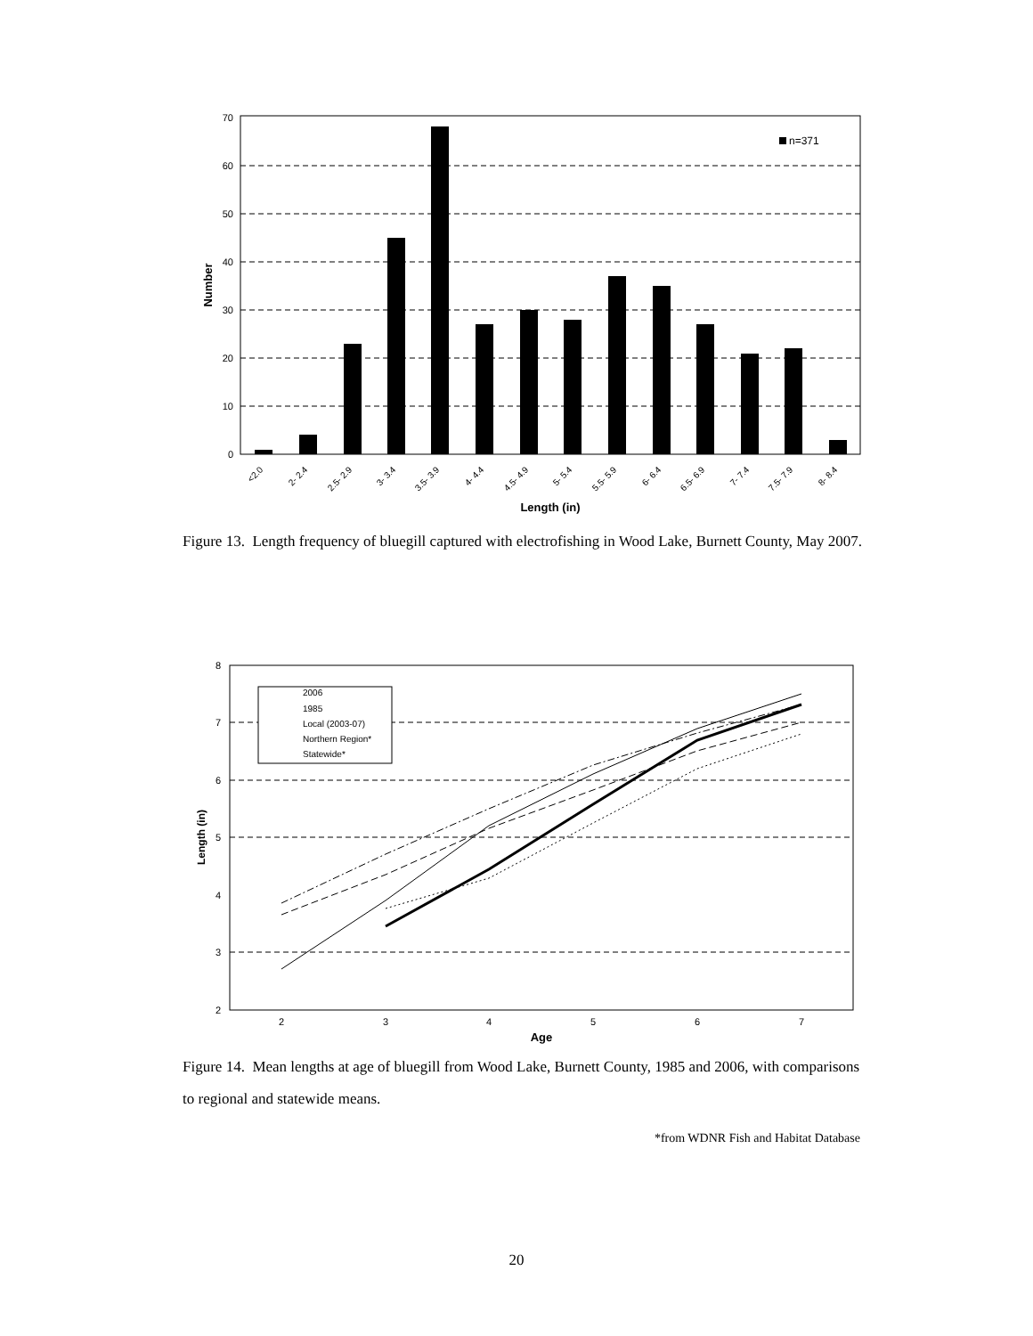0
10
20
30
40
50
60
70
n=371
<2.0
2- 2.4
2.5- 2.9
3- 3.4
3.5- 3.9
4- 4.4
4.5- 4.9
5- 5.4
5.5- 5.9
6- 6.4
6.5- 6.9
7- 7.4
7.5- 7.9
8- 8.4
Length (in)
Number
Figure 13. Length frequency of bluegill captured with electrofishing in Wood Lake, Burnett County, May 2007.
2
3
4
5
6
7
8
2
3
4
5
6
7
Age
Length (in)
2006
1985
Local (2003-07)
Northern Region*
Statewide*
Figure 14. Mean lengths at age of bluegill from Wood Lake, Burnett County, 1985 and 2006, with comparisons to regional and statewide means.
*from WDNR Fish and Habitat Database
20